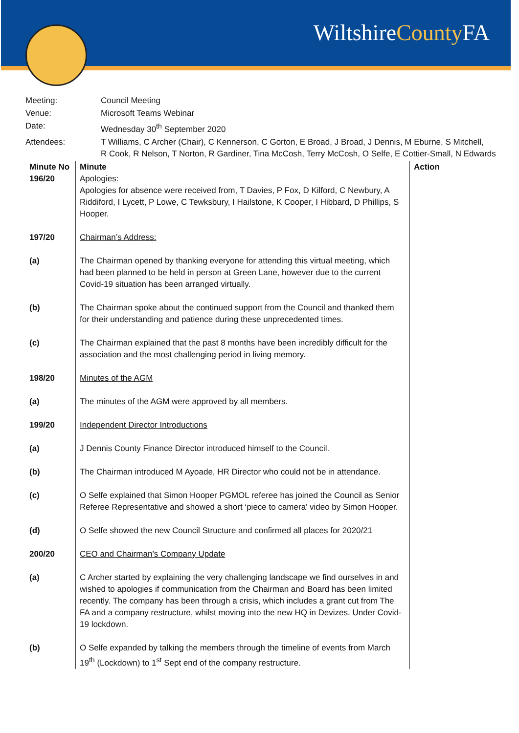WiltshireCounty FA
| Meeting: | Council Meeting |
| Venue: | Microsoft Teams Webinar |
| Date: | Wednesday 30<sup>th</sup> September 2020 |
| Attendees: | T Williams, C Archer (Chair), C Kennerson, C Gorton, E Broad, J Broad, J Dennis, M Eburne, S Mitchell, R Cook, R Nelson, T Norton, R Gardiner, Tina McCosh, Terry McCosh, O Selfe, E Cottier-Small, N Edwards |
| Minute No | Minute | Action |
| --- | --- | --- |
| 196/20 | Apologies: Apologies for absence were received from, T Davies, P Fox, D Kilford, C Newbury, A Riddiford, I Lycett, P Lowe, C Tewksbury, I Hailstone, K Cooper, I Hibbard, D Phillips, S Hooper. | |
| 197/20 | Chairman’s Address: | |
| (a) | The Chairman opened by thanking everyone for attending this virtual meeting, which had been planned to be held in person at Green Lane, however due to the current Covid-19 situation has been arranged virtually. | |
| (b) | The Chairman spoke about the continued support from the Council and thanked them for their understanding and patience during these unprecedented times. | |
| (c) | The Chairman explained that the past 8 months have been incredibly difficult for the association and the most challenging period in living memory. | |
| 198/20 | Minutes of the AGM | |
| (a) | The minutes of the AGM were approved by all members. | |
| 199/20 | Independent Director Introductions | |
| (a) | J Dennis County Finance Director introduced himself to the Council. | |
| (b) | The Chairman introduced M Ayoade, HR Director who could not be in attendance. | |
| (c) | O Selfe explained that Simon Hooper PGMOL referee has joined the Council as Senior Referee Representative and showed a short ‘piece to camera’ video by Simon Hooper. | |
| (d) | O Selfe showed the new Council Structure and confirmed all places for 2020/21 | |
| 200/20 | CEO and Chairman’s Company Update | |
| (a) | C Archer started by explaining the very challenging landscape we find ourselves in and wished to apologies if communication from the Chairman and Board has been limited recently. The company has been through a crisis, which includes a grant cut from The FA and a company restructure, whilst moving into the new HQ in Devizes. Under Covid-19 lockdown. | |
| (b) | O Selfe expanded by talking the members through the timeline of events from March 19<sup>th</sup> (Lockdown) to 1<sup>st</sup> Sept end of the company restructure. | |